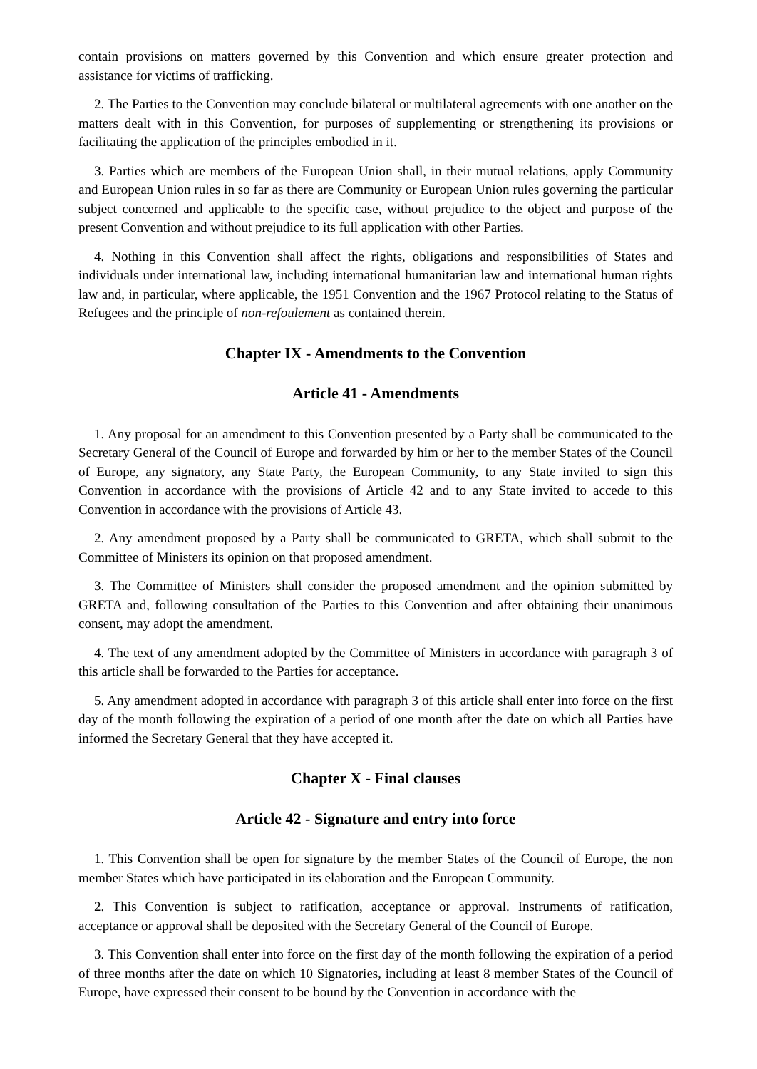contain provisions on matters governed by this Convention and which ensure greater protection and assistance for victims of trafficking.
2. The Parties to the Convention may conclude bilateral or multilateral agreements with one another on the matters dealt with in this Convention, for purposes of supplementing or strengthening its provisions or facilitating the application of the principles embodied in it.
3. Parties which are members of the European Union shall, in their mutual relations, apply Community and European Union rules in so far as there are Community or European Union rules governing the particular subject concerned and applicable to the specific case, without prejudice to the object and purpose of the present Convention and without prejudice to its full application with other Parties.
4. Nothing in this Convention shall affect the rights, obligations and responsibilities of States and individuals under international law, including international humanitarian law and international human rights law and, in particular, where applicable, the 1951 Convention and the 1967 Protocol relating to the Status of Refugees and the principle of non-refoulement as contained therein.
Chapter IX - Amendments to the Convention
Article 41 - Amendments
1. Any proposal for an amendment to this Convention presented by a Party shall be communicated to the Secretary General of the Council of Europe and forwarded by him or her to the member States of the Council of Europe, any signatory, any State Party, the European Community, to any State invited to sign this Convention in accordance with the provisions of Article 42 and to any State invited to accede to this Convention in accordance with the provisions of Article 43.
2. Any amendment proposed by a Party shall be communicated to GRETA, which shall submit to the Committee of Ministers its opinion on that proposed amendment.
3. The Committee of Ministers shall consider the proposed amendment and the opinion submitted by GRETA and, following consultation of the Parties to this Convention and after obtaining their unanimous consent, may adopt the amendment.
4. The text of any amendment adopted by the Committee of Ministers in accordance with paragraph 3 of this article shall be forwarded to the Parties for acceptance.
5. Any amendment adopted in accordance with paragraph 3 of this article shall enter into force on the first day of the month following the expiration of a period of one month after the date on which all Parties have informed the Secretary General that they have accepted it.
Chapter X - Final clauses
Article 42 - Signature and entry into force
1. This Convention shall be open for signature by the member States of the Council of Europe, the non member States which have participated in its elaboration and the European Community.
2. This Convention is subject to ratification, acceptance or approval. Instruments of ratification, acceptance or approval shall be deposited with the Secretary General of the Council of Europe.
3. This Convention shall enter into force on the first day of the month following the expiration of a period of three months after the date on which 10 Signatories, including at least 8 member States of the Council of Europe, have expressed their consent to be bound by the Convention in accordance with the